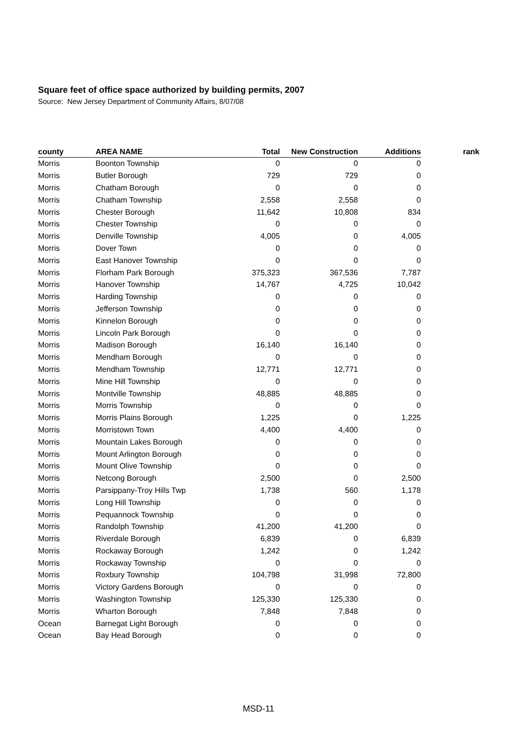Square feet of office space authorized by building permits, 2007
Source: New Jersey Department of Community Affairs, 8/07/08
| county | AREA NAME | Total | New Construction | Additions | rank |
| --- | --- | --- | --- | --- | --- |
| Morris | Boonton Township | 0 | 0 | 0 | |
| Morris | Butler Borough | 729 | 729 | 0 | |
| Morris | Chatham Borough | 0 | 0 | 0 | |
| Morris | Chatham Township | 2,558 | 2,558 | 0 | |
| Morris | Chester Borough | 11,642 | 10,808 | 834 | |
| Morris | Chester Township | 0 | 0 | 0 | |
| Morris | Denville Township | 4,005 | 0 | 4,005 | |
| Morris | Dover Town | 0 | 0 | 0 | |
| Morris | East Hanover Township | 0 | 0 | 0 | |
| Morris | Florham Park Borough | 375,323 | 367,536 | 7,787 | |
| Morris | Hanover Township | 14,767 | 4,725 | 10,042 | |
| Morris | Harding Township | 0 | 0 | 0 | |
| Morris | Jefferson Township | 0 | 0 | 0 | |
| Morris | Kinnelon Borough | 0 | 0 | 0 | |
| Morris | Lincoln Park Borough | 0 | 0 | 0 | |
| Morris | Madison Borough | 16,140 | 16,140 | 0 | |
| Morris | Mendham Borough | 0 | 0 | 0 | |
| Morris | Mendham Township | 12,771 | 12,771 | 0 | |
| Morris | Mine Hill Township | 0 | 0 | 0 | |
| Morris | Montville Township | 48,885 | 48,885 | 0 | |
| Morris | Morris Township | 0 | 0 | 0 | |
| Morris | Morris Plains Borough | 1,225 | 0 | 1,225 | |
| Morris | Morristown Town | 4,400 | 4,400 | 0 | |
| Morris | Mountain Lakes Borough | 0 | 0 | 0 | |
| Morris | Mount Arlington Borough | 0 | 0 | 0 | |
| Morris | Mount Olive Township | 0 | 0 | 0 | |
| Morris | Netcong Borough | 2,500 | 0 | 2,500 | |
| Morris | Parsippany-Troy Hills Twp | 1,738 | 560 | 1,178 | |
| Morris | Long Hill Township | 0 | 0 | 0 | |
| Morris | Pequannock Township | 0 | 0 | 0 | |
| Morris | Randolph Township | 41,200 | 41,200 | 0 | |
| Morris | Riverdale Borough | 6,839 | 0 | 6,839 | |
| Morris | Rockaway Borough | 1,242 | 0 | 1,242 | |
| Morris | Rockaway Township | 0 | 0 | 0 | |
| Morris | Roxbury Township | 104,798 | 31,998 | 72,800 | |
| Morris | Victory Gardens Borough | 0 | 0 | 0 | |
| Morris | Washington Township | 125,330 | 125,330 | 0 | |
| Morris | Wharton Borough | 7,848 | 7,848 | 0 | |
| Ocean | Barnegat Light Borough | 0 | 0 | 0 | |
| Ocean | Bay Head Borough | 0 | 0 | 0 | |
MSD-11